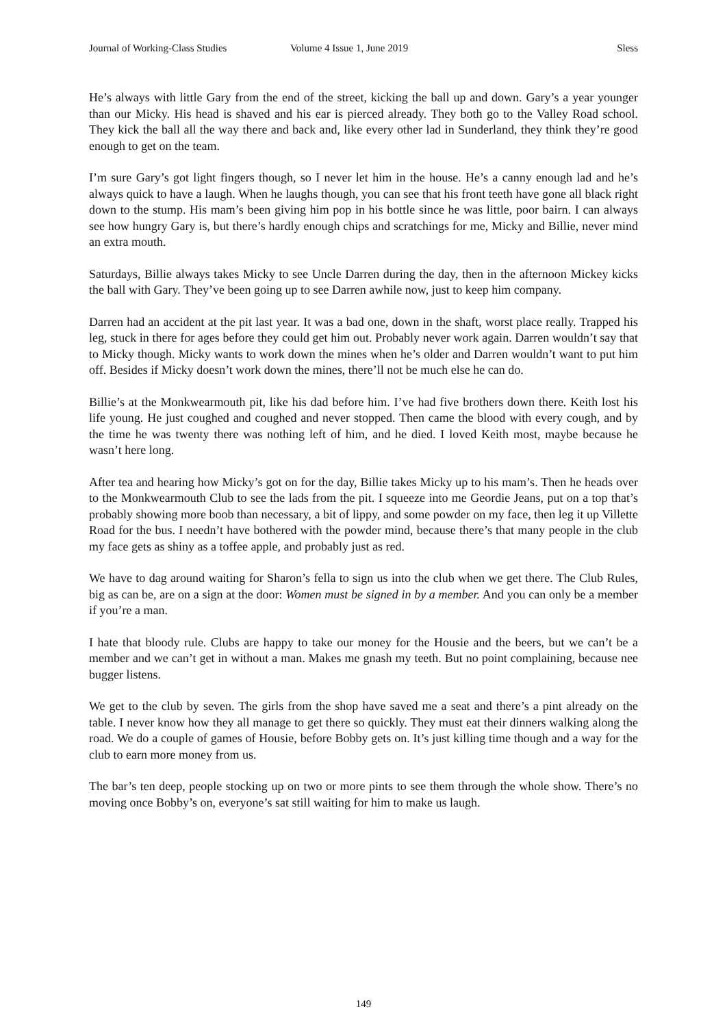Journal of Working-Class Studies Volume 4 Issue 1, June 2019 Sless
He’s always with little Gary from the end of the street, kicking the ball up and down. Gary’s a year younger than our Micky. His head is shaved and his ear is pierced already. They both go to the Valley Road school. They kick the ball all the way there and back and, like every other lad in Sunderland, they think they’re good enough to get on the team.
I’m sure Gary’s got light fingers though, so I never let him in the house. He’s a canny enough lad and he’s always quick to have a laugh. When he laughs though, you can see that his front teeth have gone all black right down to the stump. His mam’s been giving him pop in his bottle since he was little, poor bairn. I can always see how hungry Gary is, but there’s hardly enough chips and scratchings for me, Micky and Billie, never mind an extra mouth.
Saturdays, Billie always takes Micky to see Uncle Darren during the day, then in the afternoon Mickey kicks the ball with Gary. They’ve been going up to see Darren awhile now, just to keep him company.
Darren had an accident at the pit last year. It was a bad one, down in the shaft, worst place really. Trapped his leg, stuck in there for ages before they could get him out. Probably never work again. Darren wouldn’t say that to Micky though. Micky wants to work down the mines when he’s older and Darren wouldn’t want to put him off. Besides if Micky doesn’t work down the mines, there’ll not be much else he can do.
Billie’s at the Monkwearmouth pit, like his dad before him. I’ve had five brothers down there. Keith lost his life young. He just coughed and coughed and never stopped. Then came the blood with every cough, and by the time he was twenty there was nothing left of him, and he died. I loved Keith most, maybe because he wasn’t here long.
After tea and hearing how Micky’s got on for the day, Billie takes Micky up to his mam’s. Then he heads over to the Monkwearmouth Club to see the lads from the pit. I squeeze into me Geordie Jeans, put on a top that’s probably showing more boob than necessary, a bit of lippy, and some powder on my face, then leg it up Villette Road for the bus. I needn’t have bothered with the powder mind, because there’s that many people in the club my face gets as shiny as a toffee apple, and probably just as red.
We have to dag around waiting for Sharon’s fella to sign us into the club when we get there. The Club Rules, big as can be, are on a sign at the door: Women must be signed in by a member. And you can only be a member if you’re a man.
I hate that bloody rule. Clubs are happy to take our money for the Housie and the beers, but we can’t be a member and we can’t get in without a man. Makes me gnash my teeth. But no point complaining, because nee bugger listens.
We get to the club by seven. The girls from the shop have saved me a seat and there’s a pint already on the table. I never know how they all manage to get there so quickly. They must eat their dinners walking along the road. We do a couple of games of Housie, before Bobby gets on. It’s just killing time though and a way for the club to earn more money from us.
The bar’s ten deep, people stocking up on two or more pints to see them through the whole show. There’s no moving once Bobby’s on, everyone’s sat still waiting for him to make us laugh.
149